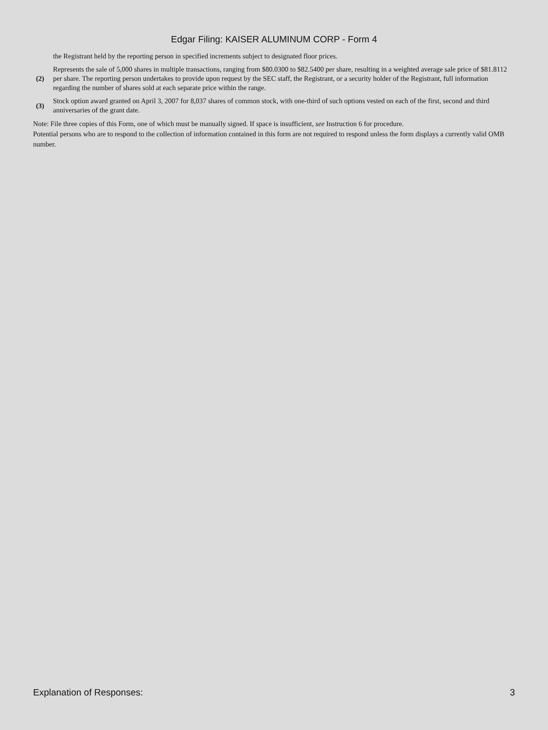Edgar Filing: KAISER ALUMINUM CORP - Form 4
the Registrant held by the reporting person in specified increments subject to designated floor prices.
(2)
Represents the sale of 5,000 shares in multiple transactions, ranging from $80.0300 to $82.5400 per share, resulting in a weighted average sale price of $81.8112 per share. The reporting person undertakes to provide upon request by the SEC staff, the Registrant, or a security holder of the Registrant, full information regarding the number of shares sold at each separate price within the range.
(3)
Stock option award granted on April 3, 2007 for 8,037 shares of common stock, with one-third of such options vested on each of the first, second and third anniversaries of the grant date.
Note: File three copies of this Form, one of which must be manually signed. If space is insufficient, see Instruction 6 for procedure.
Potential persons who are to respond to the collection of information contained in this form are not required to respond unless the form displays a currently valid OMB number.
Explanation of Responses: 3